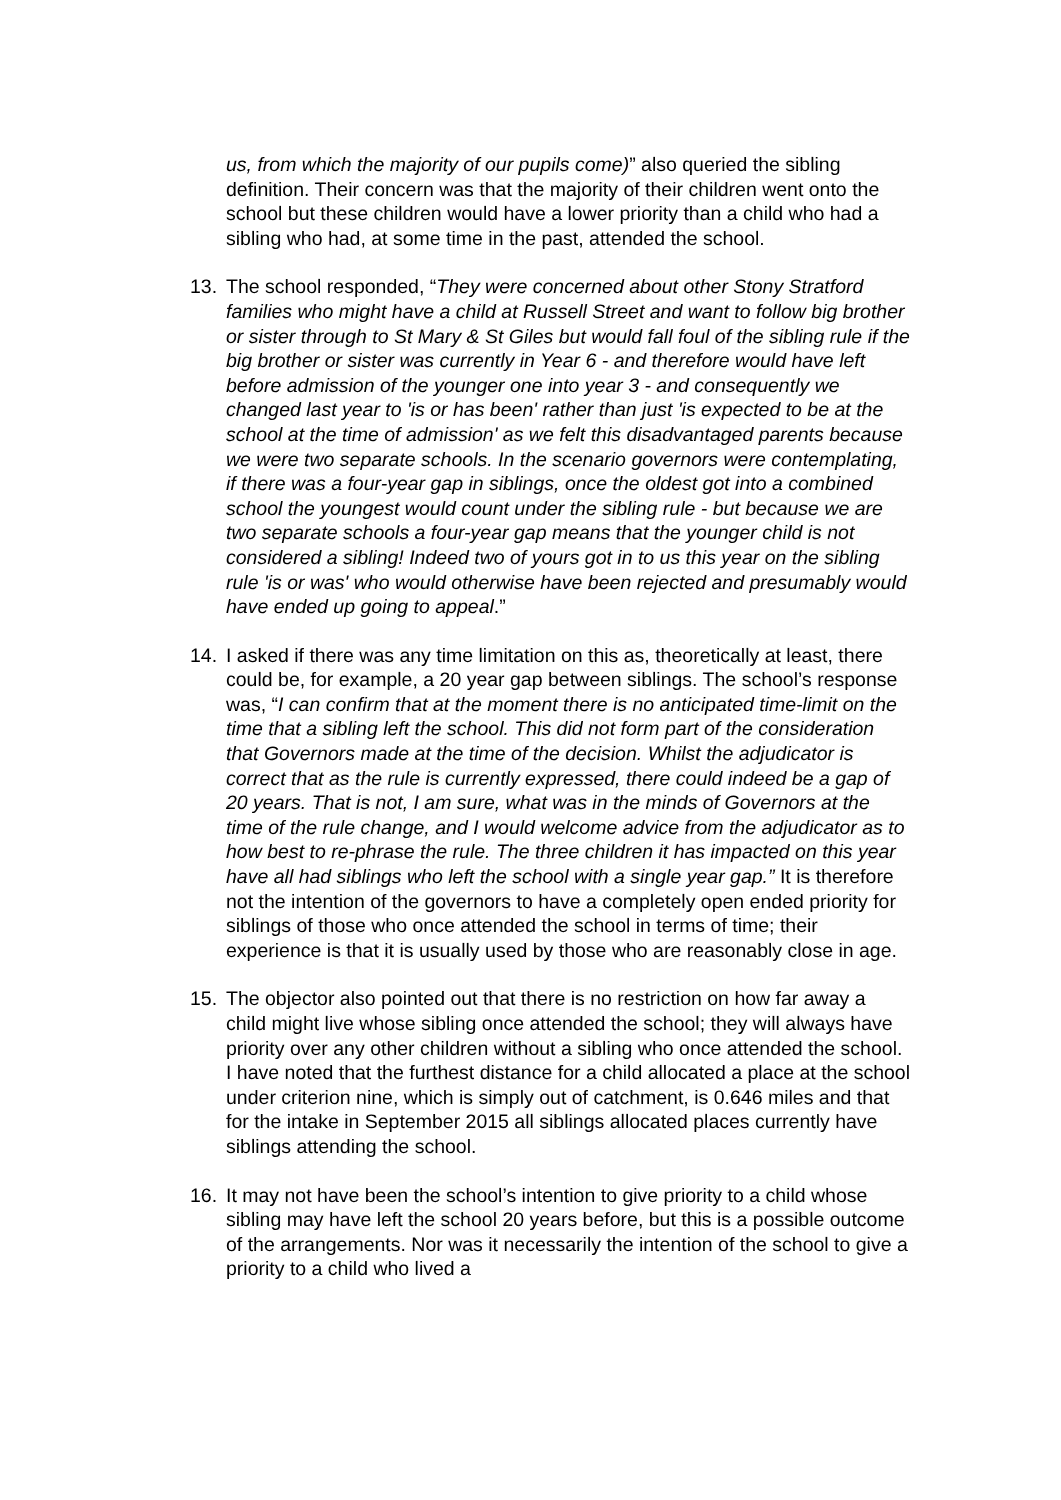us, from which the majority of our pupils come)” also queried the sibling definition. Their concern was that the majority of their children went onto the school but these children would have a lower priority than a child who had a sibling who had, at some time in the past, attended the school.
13. The school responded, “They were concerned about other Stony Stratford families who might have a child at Russell Street and want to follow big brother or sister through to St Mary & St Giles but would fall foul of the sibling rule if the big brother or sister was currently in Year 6 - and therefore would have left before admission of the younger one into year 3 - and consequently we changed last year to 'is or has been' rather than just 'is expected to be at the school at the time of admission' as we felt this disadvantaged parents because we were two separate schools. In the scenario governors were contemplating, if there was a four-year gap in siblings, once the oldest got into a combined school the youngest would count under the sibling rule - but because we are two separate schools a four-year gap means that the younger child is not considered a sibling! Indeed two of yours got in to us this year on the sibling rule 'is or was' who would otherwise have been rejected and presumably would have ended up going to appeal.”
14. I asked if there was any time limitation on this as, theoretically at least, there could be, for example, a 20 year gap between siblings. The school’s response was, “I can confirm that at the moment there is no anticipated time-limit on the time that a sibling left the school. This did not form part of the consideration that Governors made at the time of the decision. Whilst the adjudicator is correct that as the rule is currently expressed, there could indeed be a gap of 20 years. That is not, I am sure, what was in the minds of Governors at the time of the rule change, and I would welcome advice from the adjudicator as to how best to re-phrase the rule. The three children it has impacted on this year have all had siblings who left the school with a single year gap.” It is therefore not the intention of the governors to have a completely open ended priority for siblings of those who once attended the school in terms of time; their experience is that it is usually used by those who are reasonably close in age.
15. The objector also pointed out that there is no restriction on how far away a child might live whose sibling once attended the school; they will always have priority over any other children without a sibling who once attended the school. I have noted that the furthest distance for a child allocated a place at the school under criterion nine, which is simply out of catchment, is 0.646 miles and that for the intake in September 2015 all siblings allocated places currently have siblings attending the school.
16. It may not have been the school’s intention to give priority to a child whose sibling may have left the school 20 years before, but this is a possible outcome of the arrangements. Nor was it necessarily the intention of the school to give a priority to a child who lived a